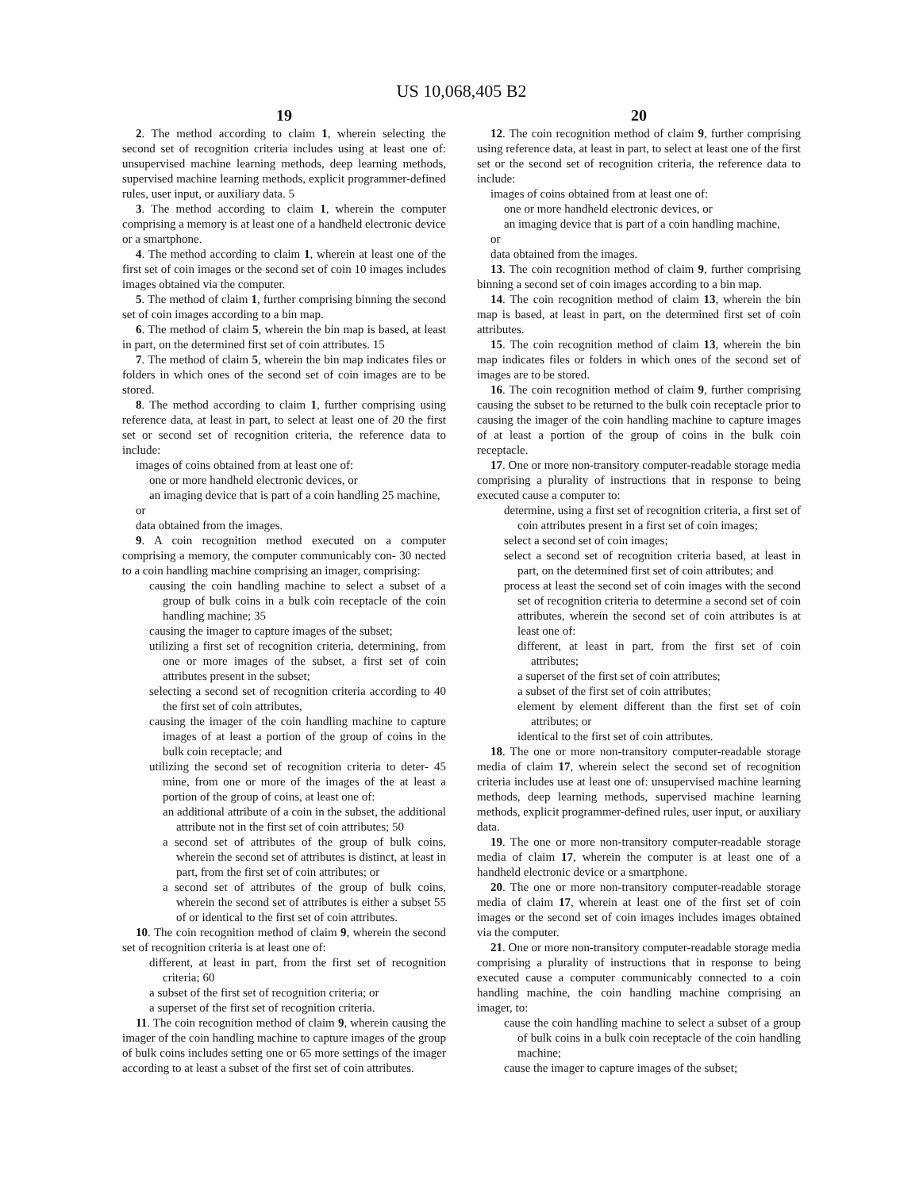US 10,068,405 B2
19
2. The method according to claim 1, wherein selecting the second set of recognition criteria includes using at least one of: unsupervised machine learning methods, deep learning methods, supervised machine learning methods, explicit programmer-defined rules, user input, or auxiliary data. 5
3. The method according to claim 1, wherein the computer comprising a memory is at least one of a handheld electronic device or a smartphone.
4. The method according to claim 1, wherein at least one of the first set of coin images or the second set of coin 10 images includes images obtained via the computer.
5. The method of claim 1, further comprising binning the second set of coin images according to a bin map.
6. The method of claim 5, wherein the bin map is based, at least in part, on the determined first set of coin attributes. 15
7. The method of claim 5, wherein the bin map indicates files or folders in which ones of the second set of coin images are to be stored.
8. The method according to claim 1, further comprising using reference data, at least in part, to select at least one of 20 the first set or second set of recognition criteria, the reference data to include:
images of coins obtained from at least one of:
one or more handheld electronic devices, or
an imaging device that is part of a coin handling 25 machine,
or
data obtained from the images.
9. A coin recognition method executed on a computer comprising a memory, the computer communicably con- 30 nected to a coin handling machine comprising an imager, comprising:
causing the coin handling machine to select a subset of a group of bulk coins in a bulk coin receptacle of the coin handling machine; 35
causing the imager to capture images of the subset;
utilizing a first set of recognition criteria, determining, from one or more images of the subset, a first set of coin attributes present in the subset;
selecting a second set of recognition criteria according to 40 the first set of coin attributes,
causing the imager of the coin handling machine to capture images of at least a portion of the group of coins in the bulk coin receptacle; and
utilizing the second set of recognition criteria to deter- 45 mine, from one or more of the images of the at least a portion of the group of coins, at least one of:
an additional attribute of a coin in the subset, the additional attribute not in the first set of coin attributes; 50
a second set of attributes of the group of bulk coins, wherein the second set of attributes is distinct, at least in part, from the first set of coin attributes; or
a second set of attributes of the group of bulk coins, wherein the second set of attributes is either a subset 55 of or identical to the first set of coin attributes.
10. The coin recognition method of claim 9, wherein the second set of recognition criteria is at least one of:
different, at least in part, from the first set of recognition criteria; 60
a subset of the first set of recognition criteria; or
a superset of the first set of recognition criteria.
11. The coin recognition method of claim 9, wherein causing the imager of the coin handling machine to capture images of the group of bulk coins includes setting one or 65 more settings of the imager according to at least a subset of the first set of coin attributes.
20
12. The coin recognition method of claim 9, further comprising using reference data, at least in part, to select at least one of the first set or the second set of recognition criteria, the reference data to include:
images of coins obtained from at least one of:
one or more handheld electronic devices, or
an imaging device that is part of a coin handling machine,
or
data obtained from the images.
13. The coin recognition method of claim 9, further comprising binning a second set of coin images according to a bin map.
14. The coin recognition method of claim 13, wherein the bin map is based, at least in part, on the determined first set of coin attributes.
15. The coin recognition method of claim 13, wherein the bin map indicates files or folders in which ones of the second set of images are to be stored.
16. The coin recognition method of claim 9, further comprising causing the subset to be returned to the bulk coin receptacle prior to causing the imager of the coin handling machine to capture images of at least a portion of the group of coins in the bulk coin receptacle.
17. One or more non-transitory computer-readable storage media comprising a plurality of instructions that in response to being executed cause a computer to:
determine, using a first set of recognition criteria, a first set of coin attributes present in a first set of coin images;
select a second set of coin images;
select a second set of recognition criteria based, at least in part, on the determined first set of coin attributes; and
process at least the second set of coin images with the second set of recognition criteria to determine a second set of coin attributes, wherein the second set of coin attributes is at least one of:
different, at least in part, from the first set of coin attributes;
a superset of the first set of coin attributes;
a subset of the first set of coin attributes;
element by element different than the first set of coin attributes; or
identical to the first set of coin attributes.
18. The one or more non-transitory computer-readable storage media of claim 17, wherein select the second set of recognition criteria includes use at least one of: unsupervised machine learning methods, deep learning methods, supervised machine learning methods, explicit programmer-defined rules, user input, or auxiliary data.
19. The one or more non-transitory computer-readable storage media of claim 17, wherein the computer is at least one of a handheld electronic device or a smartphone.
20. The one or more non-transitory computer-readable storage media of claim 17, wherein at least one of the first set of coin images or the second set of coin images includes images obtained via the computer.
21. One or more non-transitory computer-readable storage media comprising a plurality of instructions that in response to being executed cause a computer communicably connected to a coin handling machine, the coin handling machine comprising an imager, to:
cause the coin handling machine to select a subset of a group of bulk coins in a bulk coin receptacle of the coin handling machine;
cause the imager to capture images of the subset;